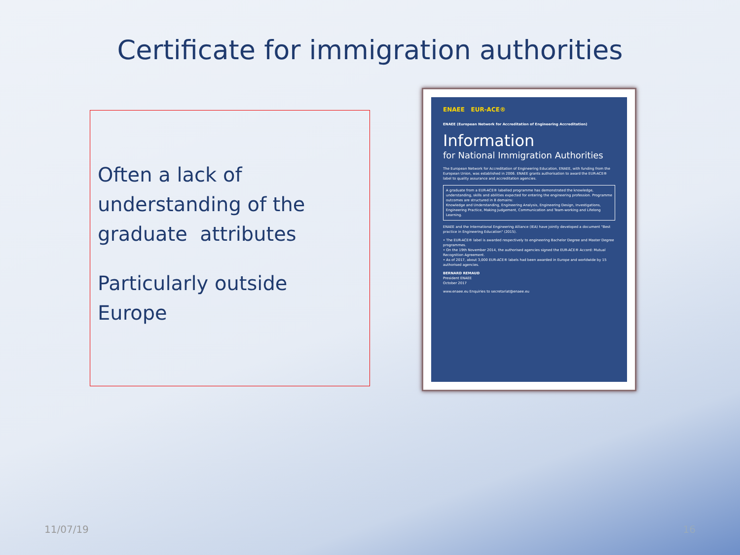Certificate for immigration authorities
Often a lack of understanding of the graduate attributes
Particularly outside Europe
ENAEE EUR-ACE®
ENAEE (European Network for Accreditation of Engineering Accreditation)
Information
for National Immigration Authorities
The European Network for Accreditation of Engineering Education, ENAEE, with funding from the European Union, was established in 2006. ENAEE grants authorisation to award the EUR-ACE® label to quality assurance and accreditation agencies.
A graduate from a EUR-ACE® labelled programme has demonstrated the knowledge, understanding, skills and abilities expected for entering the engineering profession. Programme outcomes are structured in 8 domains:
Knowledge and Understanding, Engineering Analysis, Engineering Design, Investigations, Engineering Practice, Making Judgement, Communication and Team-working and Lifelong Learning.
ENAEE and the International Engineering Alliance (IEA) have jointly developed a document "Best practice in Engineering Education" (2015).
• The EUR-ACE® label is awarded respectively to engineering Bachelor Degree and Master Degree programmes.
• On the 19th November 2014, the authorised agencies signed the EUR-ACE® Accord: Mutual Recognition Agreement.
• As of 2017, about 3,000 EUR-ACE® labels had been awarded in Europe and worldwide by 15 authorised agencies.
BERNARD REMAUD
President ENAEE
October 2017
www.enaee.eu Enquiries to secretariat@enaee.eu
11/07/19 16